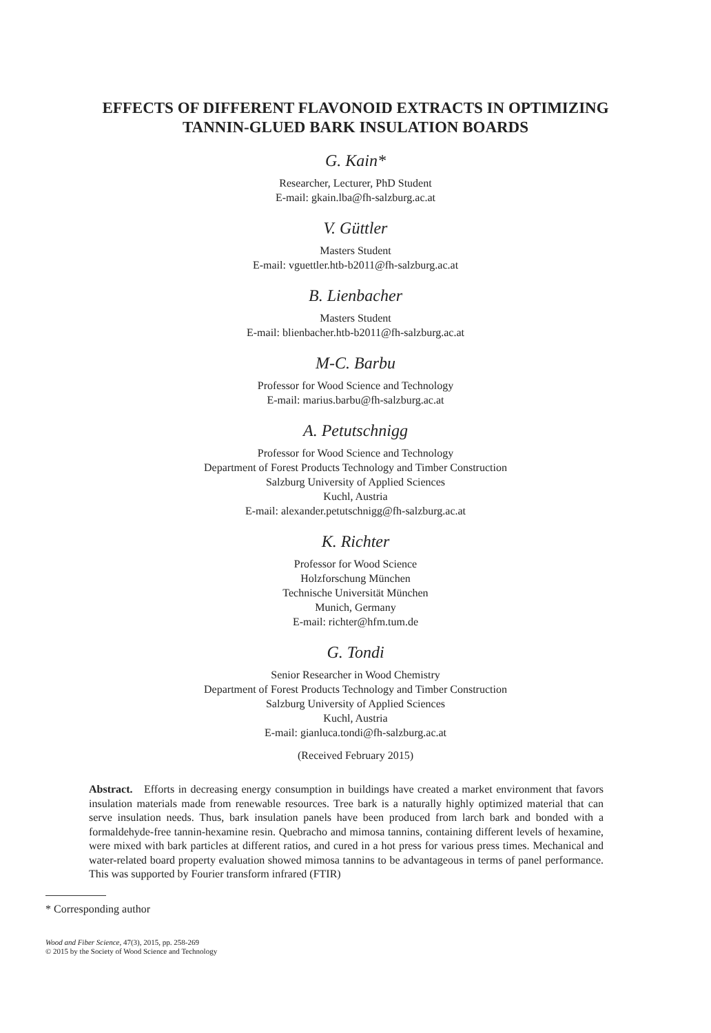EFFECTS OF DIFFERENT FLAVONOID EXTRACTS IN OPTIMIZING
TANNIN-GLUED BARK INSULATION BOARDS
G. Kain*
Researcher, Lecturer, PhD Student
E-mail: gkain.lba@fh-salzburg.ac.at
V. Güttler
Masters Student
E-mail: vguettler.htb-b2011@fh-salzburg.ac.at
B. Lienbacher
Masters Student
E-mail: blienbacher.htb-b2011@fh-salzburg.ac.at
M-C. Barbu
Professor for Wood Science and Technology
E-mail: marius.barbu@fh-salzburg.ac.at
A. Petutschnigg
Professor for Wood Science and Technology
Department of Forest Products Technology and Timber Construction
Salzburg University of Applied Sciences
Kuchl, Austria
E-mail: alexander.petutschnigg@fh-salzburg.ac.at
K. Richter
Professor for Wood Science
Holzforschung München
Technische Universität München
Munich, Germany
E-mail: richter@hfm.tum.de
G. Tondi
Senior Researcher in Wood Chemistry
Department of Forest Products Technology and Timber Construction
Salzburg University of Applied Sciences
Kuchl, Austria
E-mail: gianluca.tondi@fh-salzburg.ac.at
(Received February 2015)
Abstract. Efforts in decreasing energy consumption in buildings have created a market environment that favors insulation materials made from renewable resources. Tree bark is a naturally highly optimized material that can serve insulation needs. Thus, bark insulation panels have been produced from larch bark and bonded with a formaldehyde-free tannin-hexamine resin. Quebracho and mimosa tannins, containing different levels of hexamine, were mixed with bark particles at different ratios, and cured in a hot press for various press times. Mechanical and water-related board property evaluation showed mimosa tannins to be advantageous in terms of panel performance. This was supported by Fourier transform infrared (FTIR)
* Corresponding author
Wood and Fiber Science, 47(3), 2015, pp. 258-269
© 2015 by the Society of Wood Science and Technology